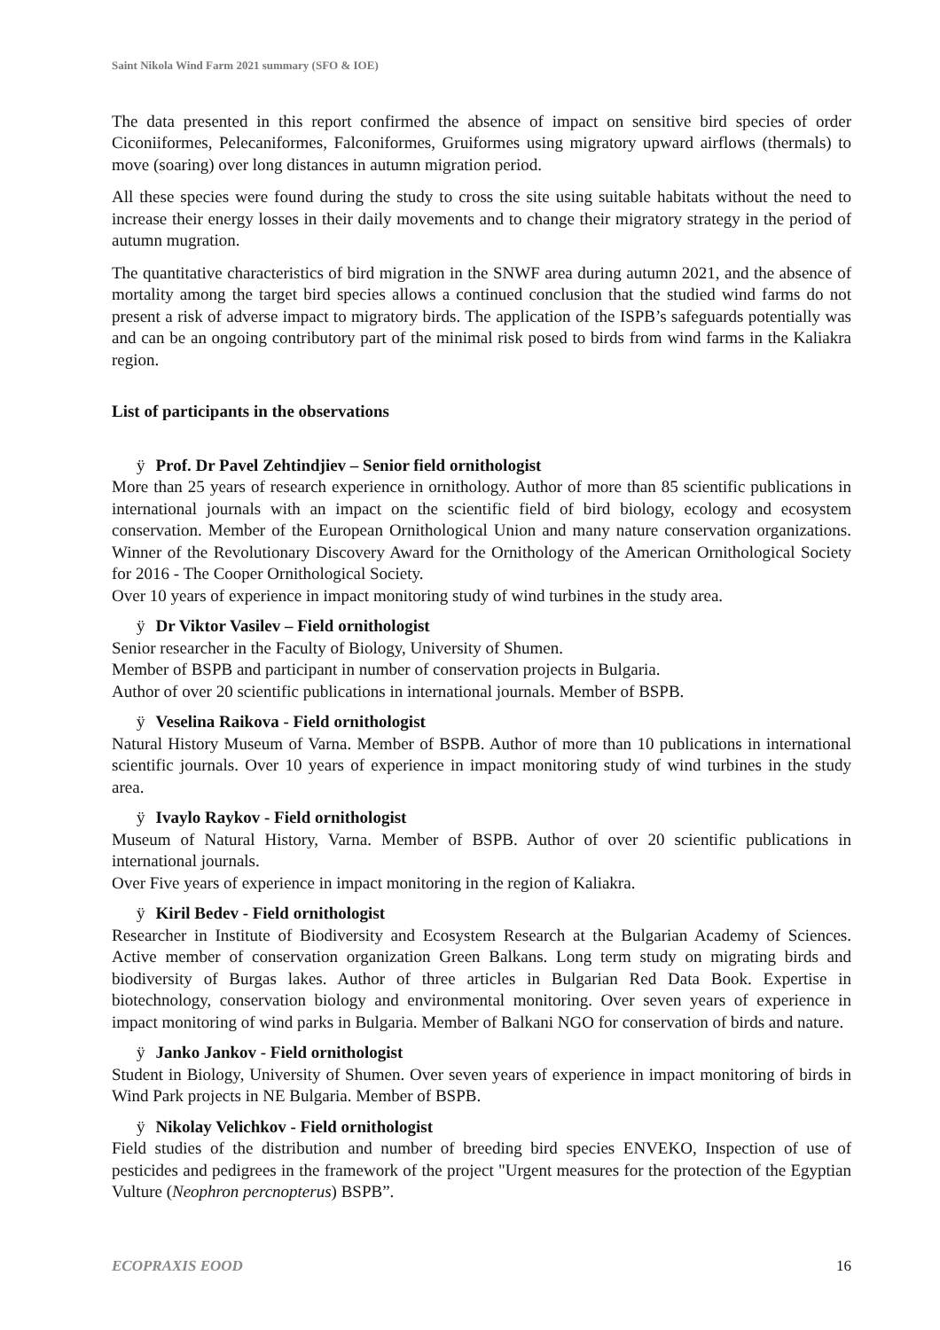Saint Nikola Wind Farm 2021 summary (SFO & IOE)
The data presented in this report confirmed the absence of impact on sensitive bird species of order Ciconiiformes, Pelecaniformes, Falconiformes, Gruiformes using migratory upward airflows (thermals) to move (soaring) over long distances in autumn migration period.
All these species were found during the study to cross the site using suitable habitats without the need to increase their energy losses in their daily movements and to change their migratory strategy in the period of autumn mugration.
The quantitative characteristics of bird migration in the SNWF area during autumn 2021, and the absence of mortality among the target bird species allows a continued conclusion that the studied wind farms do not present a risk of adverse impact to migratory birds. The application of the ISPB’s safeguards potentially was and can be an ongoing contributory part of the minimal risk posed to birds from wind farms in the Kaliakra region.
List of participants in the observations
ÿ Prof. Dr Pavel Zehtindjiev – Senior field ornithologist
More than 25 years of research experience in ornithology. Author of more than 85 scientific publications in international journals with an impact on the scientific field of bird biology, ecology and ecosystem conservation. Member of the European Ornithological Union and many nature conservation organizations. Winner of the Revolutionary Discovery Award for the Ornithology of the American Ornithological Society for 2016 - The Cooper Ornithological Society.
Over 10 years of experience in impact monitoring study of wind turbines in the study area.
ÿ Dr Viktor Vasilev – Field ornithologist
Senior researcher in the Faculty of Biology, University of Shumen.
Member of BSPB and participant in number of conservation projects in Bulgaria.
Author of over 20 scientific publications in international journals. Member of BSPB.
ÿ Veselina Raikova - Field ornithologist
Natural History Museum of Varna. Member of BSPB. Author of more than 10 publications in international scientific journals. Over 10 years of experience in impact monitoring study of wind turbines in the study area.
ÿ Ivaylo Raykov - Field ornithologist
Museum of Natural History, Varna. Member of BSPB. Author of over 20 scientific publications in international journals.
Over Five years of experience in impact monitoring in the region of Kaliakra.
ÿ Kiril Bedev - Field ornithologist
Researcher in Institute of Biodiversity and Ecosystem Research at the Bulgarian Academy of Sciences. Active member of conservation organization Green Balkans. Long term study on migrating birds and biodiversity of Burgas lakes. Author of three articles in Bulgarian Red Data Book. Expertise in biotechnology, conservation biology and environmental monitoring. Over seven years of experience in impact monitoring of wind parks in Bulgaria. Member of Balkani NGO for conservation of birds and nature.
ÿ Janko Jankov - Field ornithologist
Student in Biology, University of Shumen. Over seven years of experience in impact monitoring of birds in Wind Park projects in NE Bulgaria. Member of BSPB.
ÿ Nikolay Velichkov - Field ornithologist
Field studies of the distribution and number of breeding bird species ENVEKO, Inspection of use of pesticides and pedigrees in the framework of the project "Urgent measures for the protection of the Egyptian Vulture (Neophron percnopterus) BSPB”.
ECOPRAXIS EOOD 16